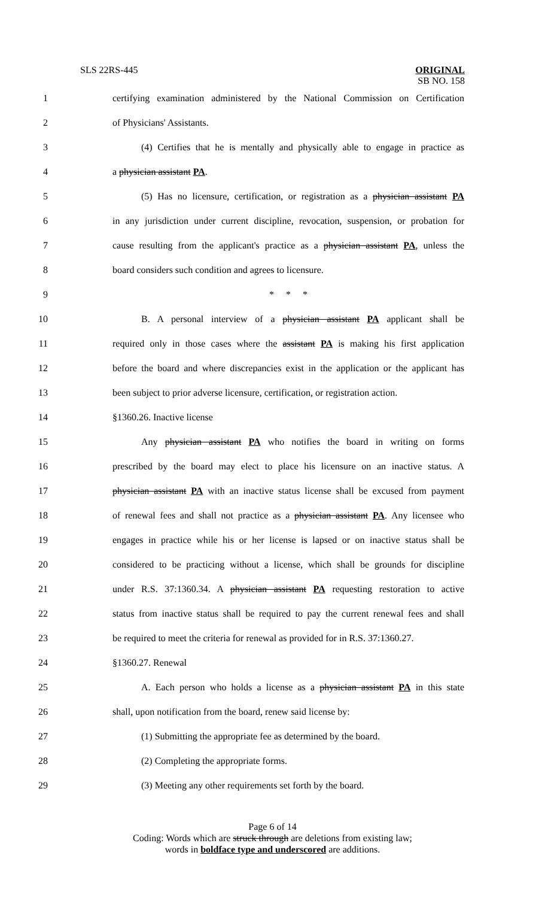SLS 22RS-445 ORIGINAL
SB NO. 158
1 certifying examination administered by the National Commission on Certification
2 of Physicians' Assistants.
3 (4) Certifies that he is mentally and physically able to engage in practice as
4 a physician assistant PA.
5 (5) Has no licensure, certification, or registration as a physician assistant PA
6 in any jurisdiction under current discipline, revocation, suspension, or probation for
7 cause resulting from the applicant's practice as a physician assistant PA, unless the
8 board considers such condition and agrees to licensure.
9 * * *
10 B. A personal interview of a physician assistant PA applicant shall be
11 required only in those cases where the assistant PA is making his first application
12 before the board and where discrepancies exist in the application or the applicant has
13 been subject to prior adverse licensure, certification, or registration action.
14 §1360.26. Inactive license
15 Any physician assistant PA who notifies the board in writing on forms
16 prescribed by the board may elect to place his licensure on an inactive status. A
17 physician assistant PA with an inactive status license shall be excused from payment
18 of renewal fees and shall not practice as a physician assistant PA. Any licensee who
19 engages in practice while his or her license is lapsed or on inactive status shall be
20 considered to be practicing without a license, which shall be grounds for discipline
21 under R.S. 37:1360.34. A physician assistant PA requesting restoration to active
22 status from inactive status shall be required to pay the current renewal fees and shall
23 be required to meet the criteria for renewal as provided for in R.S. 37:1360.27.
24 §1360.27. Renewal
25 A. Each person who holds a license as a physician assistant PA in this state
26 shall, upon notification from the board, renew said license by:
27 (1) Submitting the appropriate fee as determined by the board.
28 (2) Completing the appropriate forms.
29 (3) Meeting any other requirements set forth by the board.
Page 6 of 14
Coding: Words which are struck through are deletions from existing law;
words in boldface type and underscored are additions.